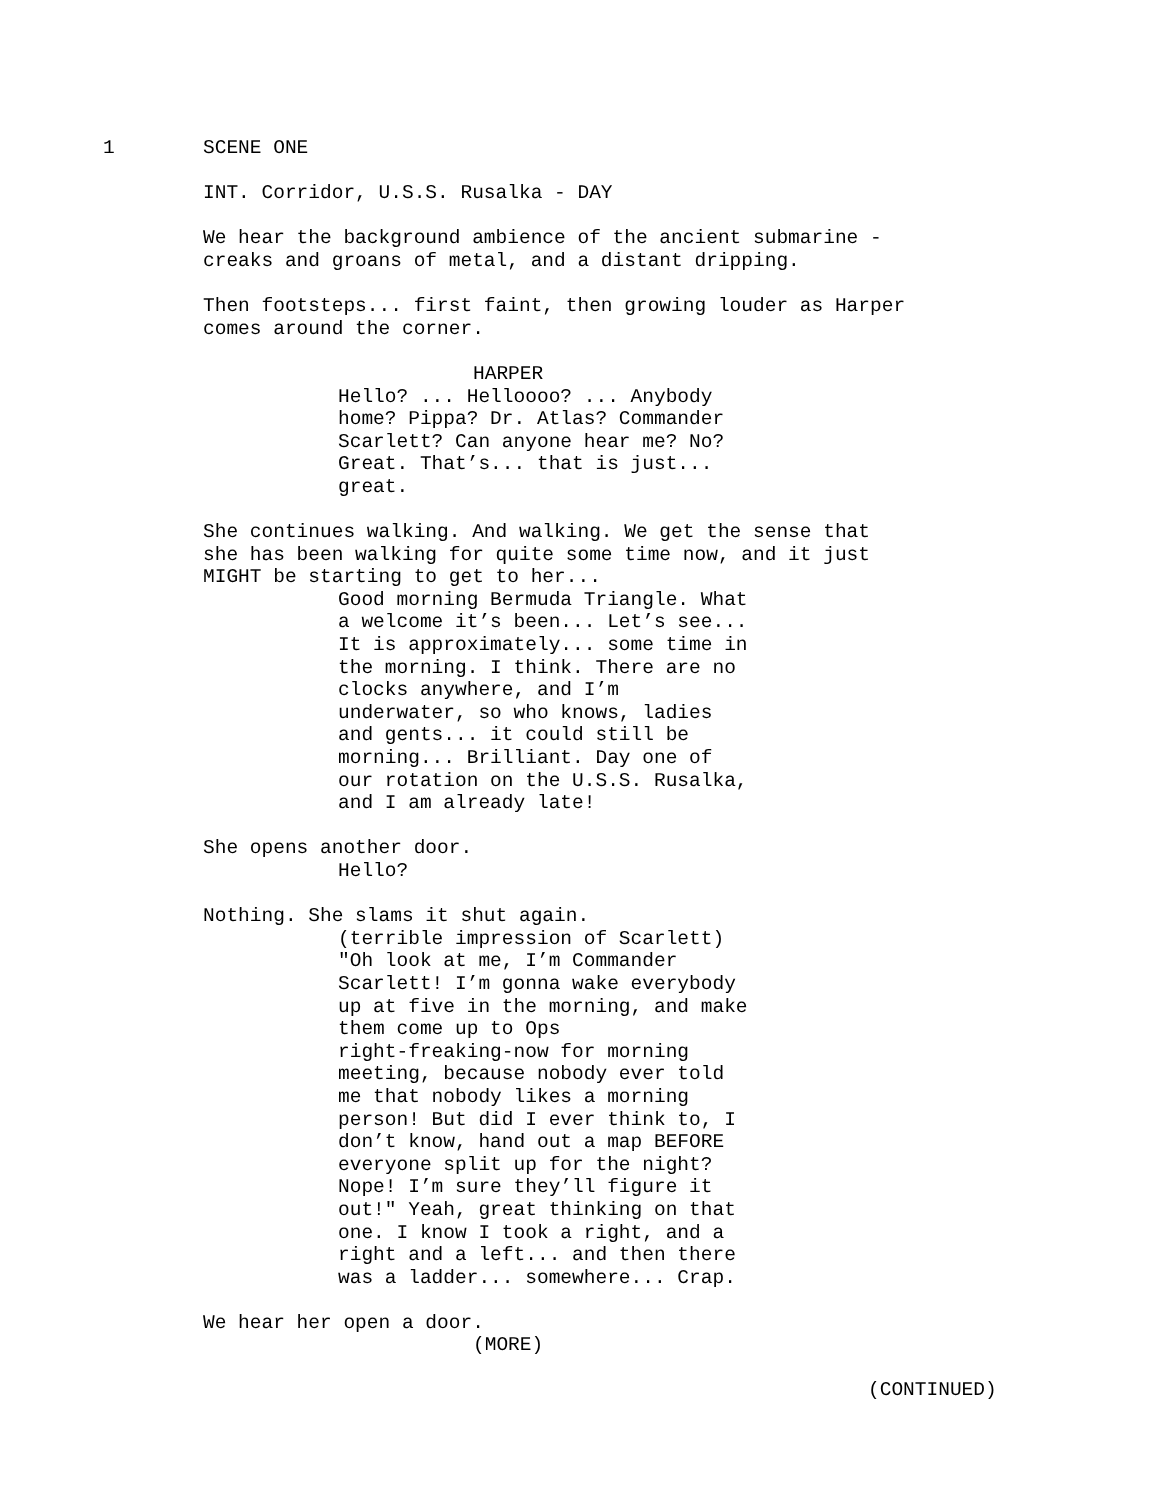1 SCENE ONE
INT. Corridor, U.S.S. Rusalka - DAY
We hear the background ambience of the ancient submarine - creaks and groans of metal, and a distant dripping.
Then footsteps... first faint, then growing louder as Harper comes around the corner.
HARPER
Hello? ... Helloooo? ... Anybody home? Pippa? Dr. Atlas? Commander Scarlett? Can anyone hear me? No? Great. That’s... that is just... great.
She continues walking. And walking. We get the sense that she has been walking for quite some time now, and it just MIGHT be starting to get to her...
Good morning Bermuda Triangle. What a welcome it’s been... Let’s see... It is approximately... some time in the morning. I think. There are no clocks anywhere, and I’m underwater, so who knows, ladies and gents... it could still be morning... Brilliant. Day one of our rotation on the U.S.S. Rusalka, and I am already late!
She opens another door.
Hello?
Nothing. She slams it shut again.
(terrible impression of Scarlett) "Oh look at me, I’m Commander Scarlett! I’m gonna wake everybody up at five in the morning, and make them come up to Ops right-freaking-now for morning meeting, because nobody ever told me that nobody likes a morning person! But did I ever think to, I don’t know, hand out a map BEFORE everyone split up for the night? Nope! I’m sure they’ll figure it out!" Yeah, great thinking on that one. I know I took a right, and a right and a left... and then there was a ladder... somewhere... Crap.
We hear her open a door.
(MORE)
(CONTINUED)